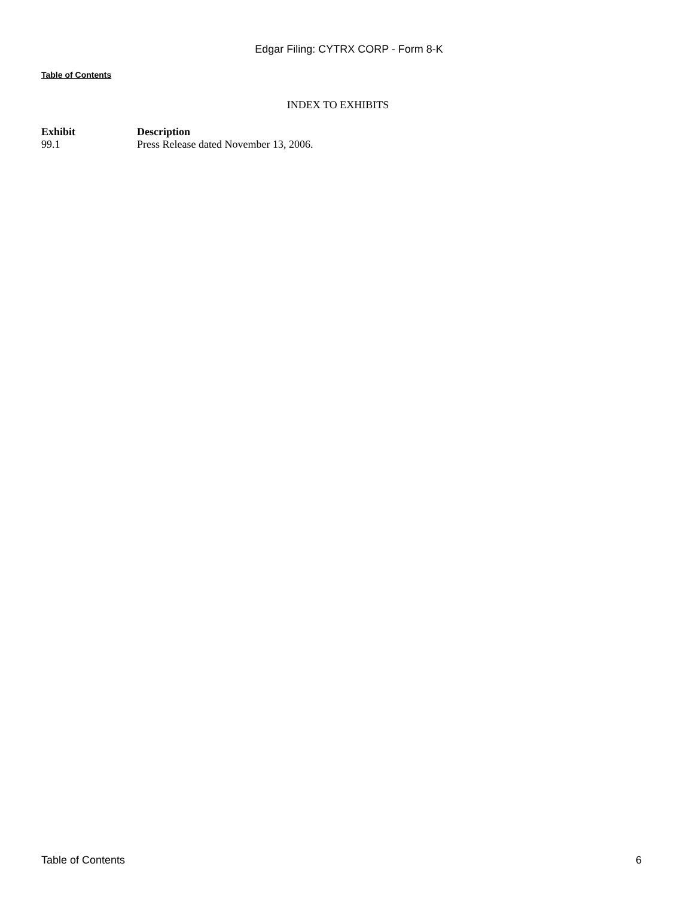Edgar Filing: CYTRX CORP - Form 8-K
Table of Contents
INDEX TO EXHIBITS
| Exhibit | Description |
| --- | --- |
| 99.1 | Press Release dated November 13, 2006. |
Table of Contents 6